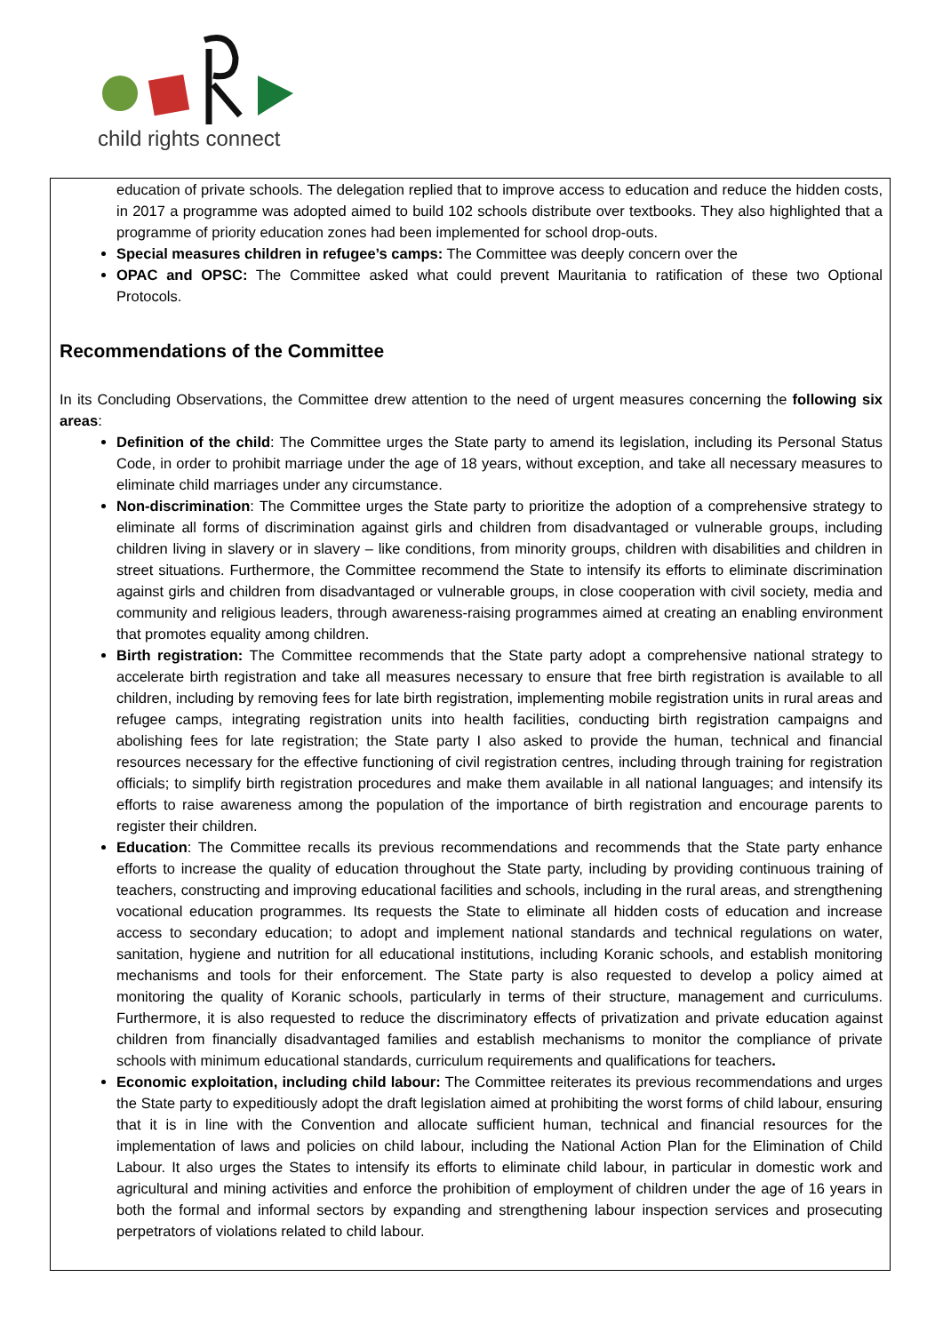child rights connect
education of private schools. The delegation replied that to improve access to education and reduce the hidden costs, in 2017 a programme was adopted aimed to build 102 schools distribute over textbooks. They also highlighted that a programme of priority education zones had been implemented for school drop-outs.
Special measures children in refugee’s camps: The Committee was deeply concern over the
OPAC and OPSC: The Committee asked what could prevent Mauritania to ratification of these two Optional Protocols.
Recommendations of the Committee
In its Concluding Observations, the Committee drew attention to the need of urgent measures concerning the following six areas:
Definition of the child: The Committee urges the State party to amend its legislation, including its Personal Status Code, in order to prohibit marriage under the age of 18 years, without exception, and take all necessary measures to eliminate child marriages under any circumstance.
Non-discrimination: The Committee urges the State party to prioritize the adoption of a comprehensive strategy to eliminate all forms of discrimination against girls and children from disadvantaged or vulnerable groups, including children living in slavery or in slavery – like conditions, from minority groups, children with disabilities and children in street situations. Furthermore, the Committee recommend the State to intensify its efforts to eliminate discrimination against girls and children from disadvantaged or vulnerable groups, in close cooperation with civil society, media and community and religious leaders, through awareness-raising programmes aimed at creating an enabling environment that promotes equality among children.
Birth registration: The Committee recommends that the State party adopt a comprehensive national strategy to accelerate birth registration and take all measures necessary to ensure that free birth registration is available to all children, including by removing fees for late birth registration, implementing mobile registration units in rural areas and refugee camps, integrating registration units into health facilities, conducting birth registration campaigns and abolishing fees for late registration; the State party I also asked to provide the human, technical and financial resources necessary for the effective functioning of civil registration centres, including through training for registration officials; to simplify birth registration procedures and make them available in all national languages; and intensify its efforts to raise awareness among the population of the importance of birth registration and encourage parents to register their children.
Education: The Committee recalls its previous recommendations and recommends that the State party enhance efforts to increase the quality of education throughout the State party, including by providing continuous training of teachers, constructing and improving educational facilities and schools, including in the rural areas, and strengthening vocational education programmes. Its requests the State to eliminate all hidden costs of education and increase access to secondary education; to adopt and implement national standards and technical regulations on water, sanitation, hygiene and nutrition for all educational institutions, including Koranic schools, and establish monitoring mechanisms and tools for their enforcement. The State party is also requested to develop a policy aimed at monitoring the quality of Koranic schools, particularly in terms of their structure, management and curriculums. Furthermore, it is also requested to reduce the discriminatory effects of privatization and private education against children from financially disadvantaged families and establish mechanisms to monitor the compliance of private schools with minimum educational standards, curriculum requirements and qualifications for teachers.
Economic exploitation, including child labour: The Committee reiterates its previous recommendations and urges the State party to expeditiously adopt the draft legislation aimed at prohibiting the worst forms of child labour, ensuring that it is in line with the Convention and allocate sufficient human, technical and financial resources for the implementation of laws and policies on child labour, including the National Action Plan for the Elimination of Child Labour. It also urges the States to intensify its efforts to eliminate child labour, in particular in domestic work and agricultural and mining activities and enforce the prohibition of employment of children under the age of 16 years in both the formal and informal sectors by expanding and strengthening labour inspection services and prosecuting perpetrators of violations related to child labour.